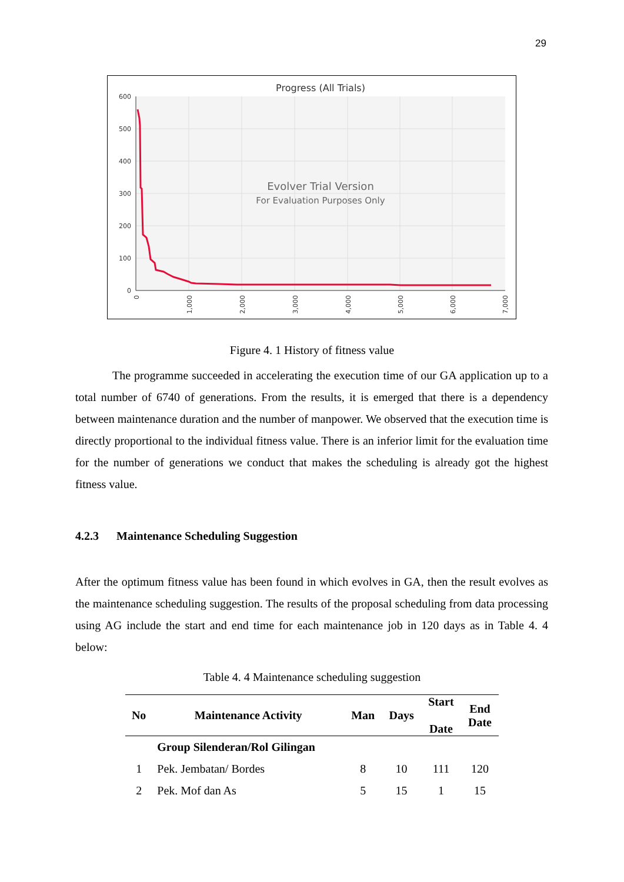29
Progress (All Trials)
600
500
400
300
200
100
0
0
1,000
2,000
3,000
4,000
5,000
6,000
7,000
Evolver Trial Version
For Evaluation Purposes Only
Figure 4. 1 History of fitness value
The programme succeeded in accelerating the execution time of our GA application up to a total number of 6740 of generations. From the results, it is emerged that there is a dependency between maintenance duration and the number of manpower. We observed that the execution time is directly proportional to the individual fitness value. There is an inferior limit for the evaluation time for the number of generations we conduct that makes the scheduling is already got the highest fitness value.
4.2.3 Maintenance Scheduling Suggestion
After the optimum fitness value has been found in which evolves in GA, then the result evolves as the maintenance scheduling suggestion. The results of the proposal scheduling from data processing using AG include the start and end time for each maintenance job in 120 days as in Table 4. 4 below:
Table 4. 4 Maintenance scheduling suggestion
| No | Maintenance Activity | Man | Days | Start Date | End Date |
| --- | --- | --- | --- | --- | --- |
| | Group Silenderan/Rol Gilingan | | | | |
| 1 | Pek. Jembatan/ Bordes | 8 | 10 | 111 | 120 |
| 2 | Pek. Mof dan As | 5 | 15 | 1 | 15 |